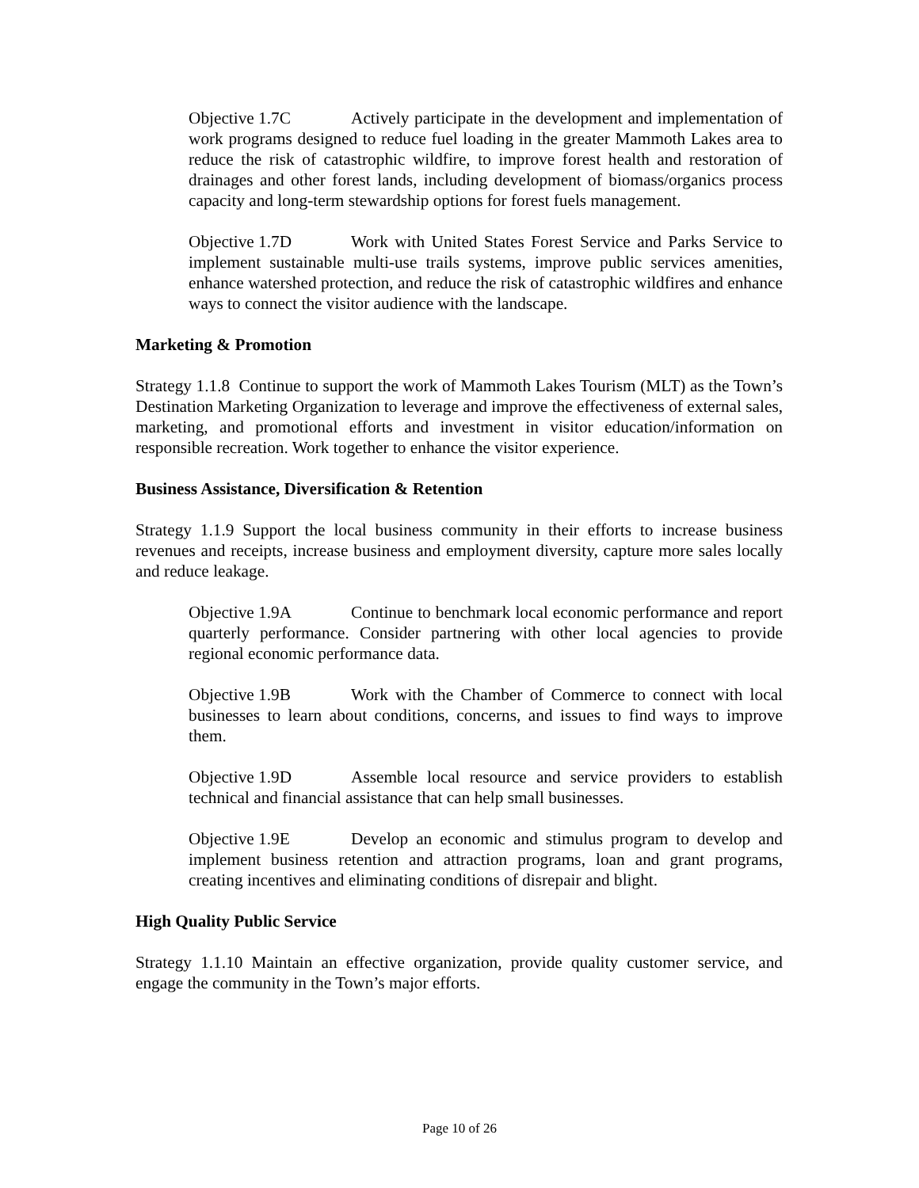Objective 1.7C Actively participate in the development and implementation of work programs designed to reduce fuel loading in the greater Mammoth Lakes area to reduce the risk of catastrophic wildfire, to improve forest health and restoration of drainages and other forest lands, including development of biomass/organics process capacity and long-term stewardship options for forest fuels management.
Objective 1.7D Work with United States Forest Service and Parks Service to implement sustainable multi-use trails systems, improve public services amenities, enhance watershed protection, and reduce the risk of catastrophic wildfires and enhance ways to connect the visitor audience with the landscape.
Marketing & Promotion
Strategy 1.1.8 Continue to support the work of Mammoth Lakes Tourism (MLT) as the Town’s Destination Marketing Organization to leverage and improve the effectiveness of external sales, marketing, and promotional efforts and investment in visitor education/information on responsible recreation. Work together to enhance the visitor experience.
Business Assistance, Diversification & Retention
Strategy 1.1.9 Support the local business community in their efforts to increase business revenues and receipts, increase business and employment diversity, capture more sales locally and reduce leakage.
Objective 1.9A Continue to benchmark local economic performance and report quarterly performance. Consider partnering with other local agencies to provide regional economic performance data.
Objective 1.9B Work with the Chamber of Commerce to connect with local businesses to learn about conditions, concerns, and issues to find ways to improve them.
Objective 1.9D Assemble local resource and service providers to establish technical and financial assistance that can help small businesses.
Objective 1.9E Develop an economic and stimulus program to develop and implement business retention and attraction programs, loan and grant programs, creating incentives and eliminating conditions of disrepair and blight.
High Quality Public Service
Strategy 1.1.10 Maintain an effective organization, provide quality customer service, and engage the community in the Town’s major efforts.
Page 10 of 26